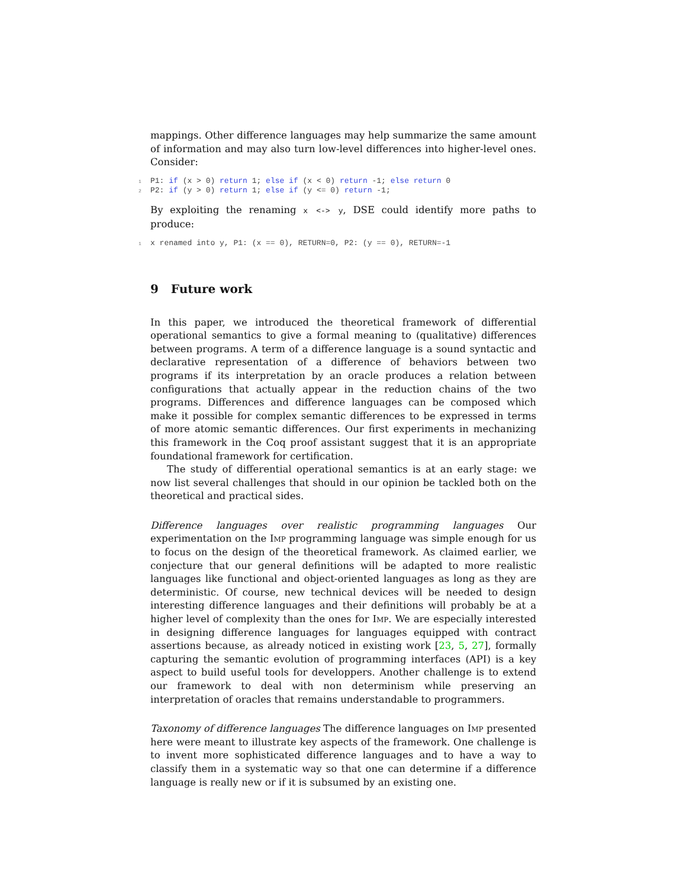mappings. Other difference languages may help summarize the same amount of information and may also turn low-level differences into higher-level ones. Consider:
1 P1: if (x > 0) return 1; else if (x < 0) return -1; else return 0
2 P2: if (y > 0) return 1; else if (y <= 0) return -1;
By exploiting the renaming x <-> y, DSE could identify more paths to produce:
1 x renamed into y, P1: (x == 0), RETURN=0, P2: (y == 0), RETURN=-1
9 Future work
In this paper, we introduced the theoretical framework of differential operational semantics to give a formal meaning to (qualitative) differences between programs. A term of a difference language is a sound syntactic and declarative representation of a difference of behaviors between two programs if its interpretation by an oracle produces a relation between configurations that actually appear in the reduction chains of the two programs. Differences and difference languages can be composed which make it possible for complex semantic differences to be expressed in terms of more atomic semantic differences. Our first experiments in mechanizing this framework in the Coq proof assistant suggest that it is an appropriate foundational framework for certification.
The study of differential operational semantics is at an early stage: we now list several challenges that should in our opinion be tackled both on the theoretical and practical sides.
Difference languages over realistic programming languages Our experimentation on the Imp programming language was simple enough for us to focus on the design of the theoretical framework. As claimed earlier, we conjecture that our general definitions will be adapted to more realistic languages like functional and object-oriented languages as long as they are deterministic. Of course, new technical devices will be needed to design interesting difference languages and their definitions will probably be at a higher level of complexity than the ones for Imp. We are especially interested in designing difference languages for languages equipped with contract assertions because, as already noticed in existing work [23, 5, 27], formally capturing the semantic evolution of programming interfaces (API) is a key aspect to build useful tools for developpers. Another challenge is to extend our framework to deal with non determinism while preserving an interpretation of oracles that remains understandable to programmers.
Taxonomy of difference languages The difference languages on Imp presented here were meant to illustrate key aspects of the framework. One challenge is to invent more sophisticated difference languages and to have a way to classify them in a systematic way so that one can determine if a difference language is really new or if it is subsumed by an existing one.